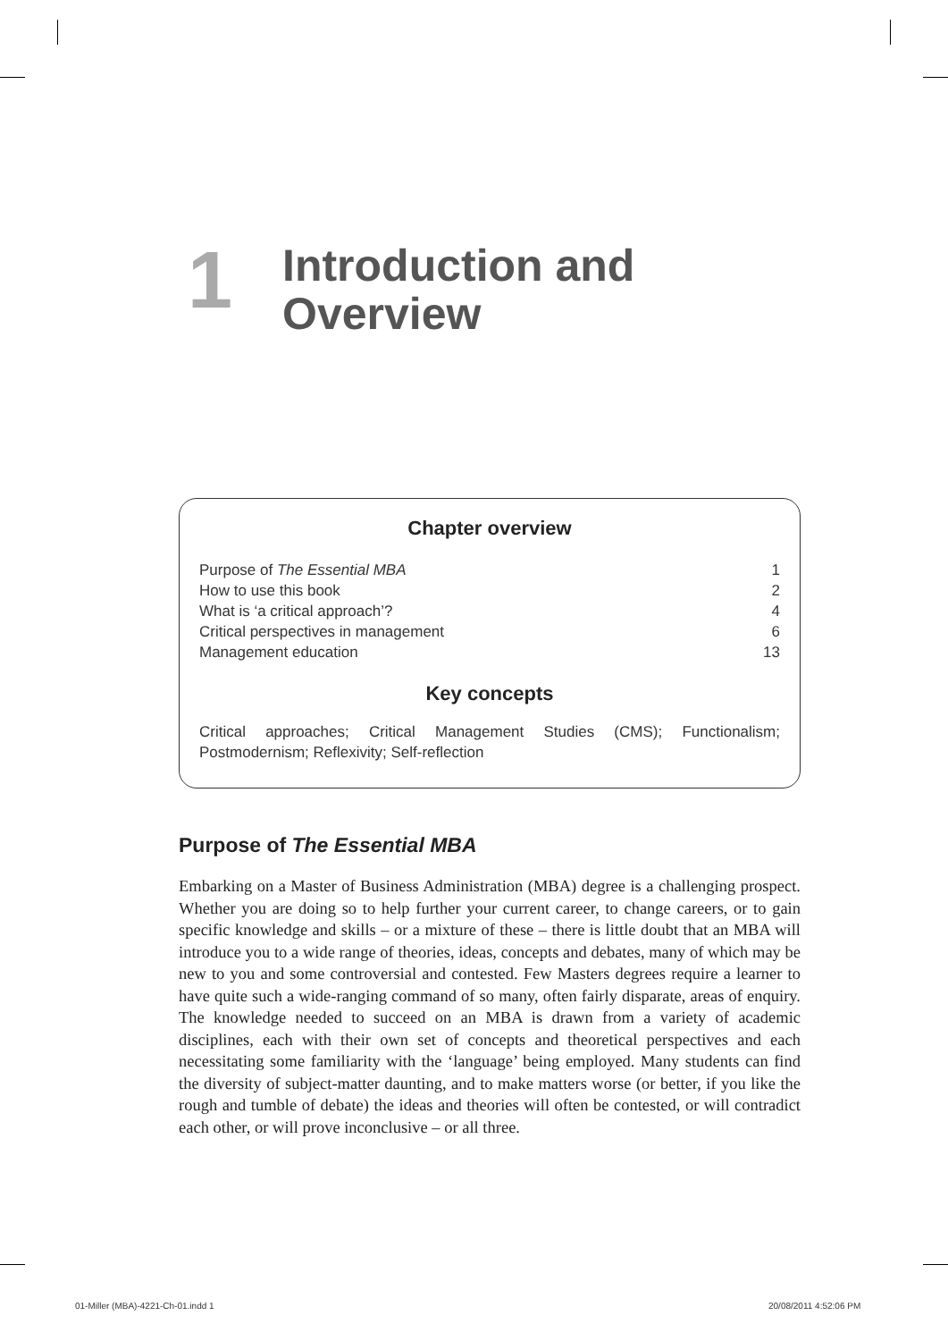1
Introduction and
Overview
Chapter overview
Purpose of The Essential MBA 1
How to use this book 2
What is ‘a critical approach’? 4
Critical perspectives in management 6
Management education 13
Key concepts
Critical approaches; Critical Management Studies (CMS); Functionalism; Postmodernism; Reflexivity; Self-reflection
Purpose of The Essential MBA
Embarking on a Master of Business Administration (MBA) degree is a challenging prospect. Whether you are doing so to help further your current career, to change careers, or to gain specific knowledge and skills – or a mixture of these – there is little doubt that an MBA will introduce you to a wide range of theories, ideas, concepts and debates, many of which may be new to you and some controversial and contested. Few Masters degrees require a learner to have quite such a wide-ranging command of so many, often fairly disparate, areas of enquiry. The knowledge needed to succeed on an MBA is drawn from a variety of academic disciplines, each with their own set of concepts and theoretical perspectives and each necessitating some familiarity with the ‘language’ being employed. Many students can find the diversity of subject-matter daunting, and to make matters worse (or better, if you like the rough and tumble of debate) the ideas and theories will often be contested, or will contradict each other, or will prove inconclusive – or all three.
01-Miller (MBA)-4221-Ch-01.indd 1
20/08/2011 4:52:06 PM